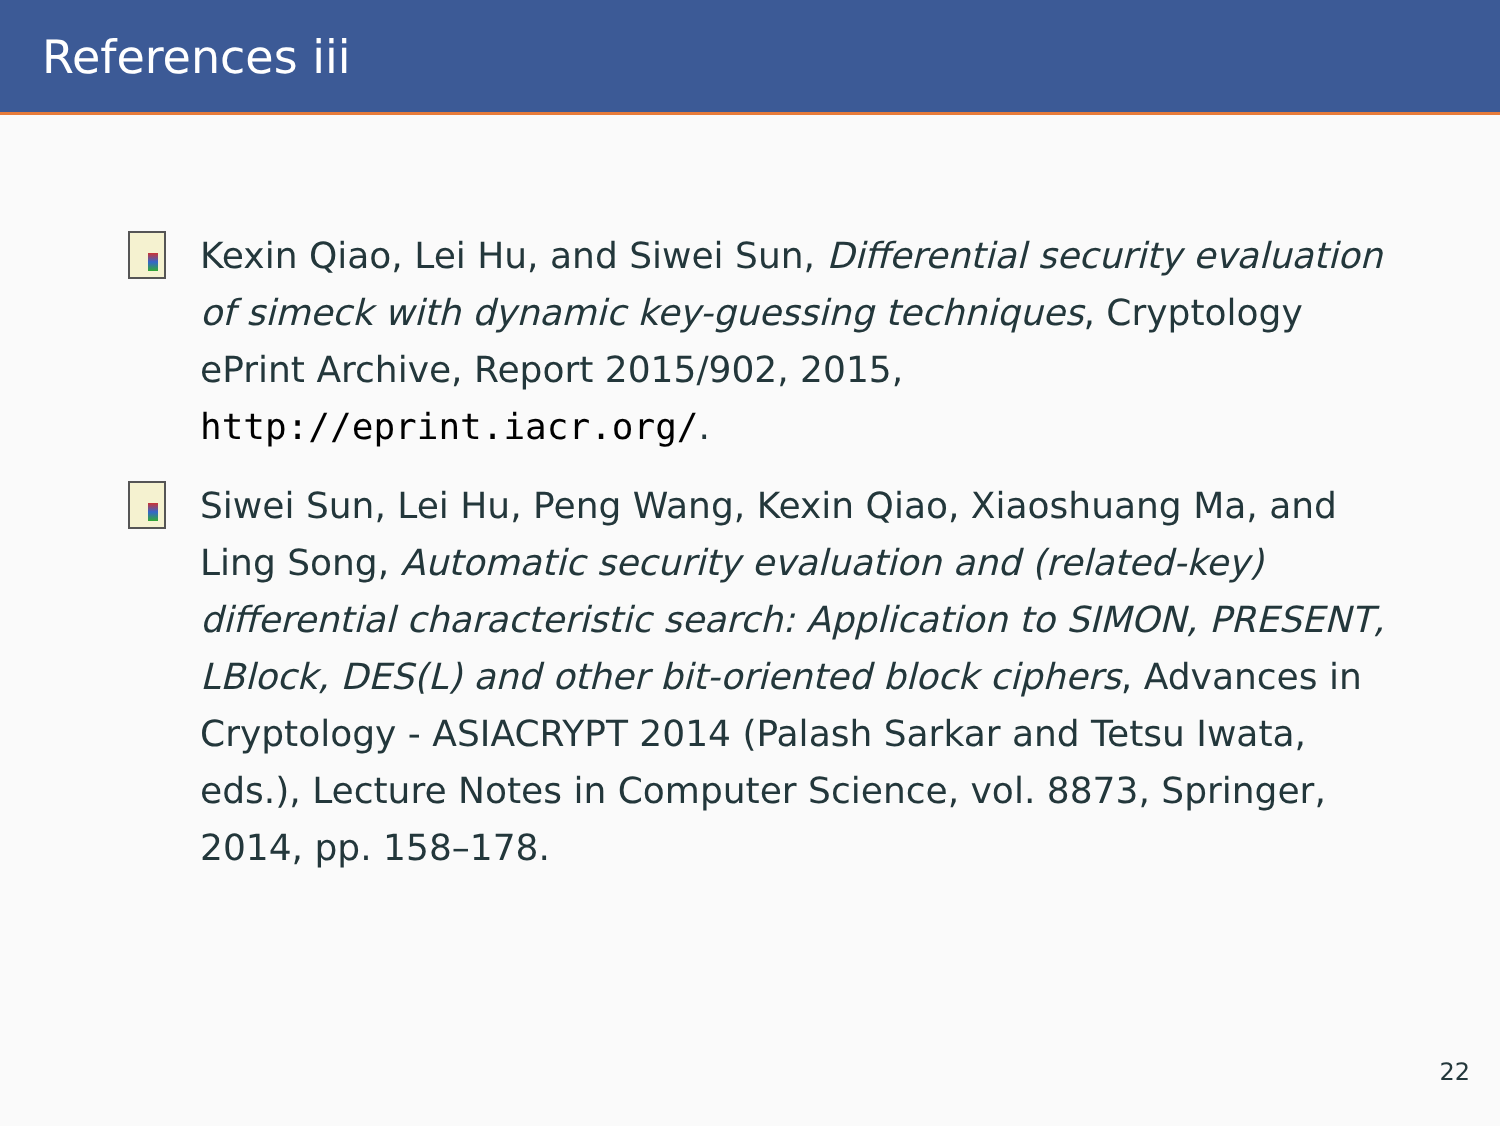References iii
Kexin Qiao, Lei Hu, and Siwei Sun, Differential security evaluation of simeck with dynamic key-guessing techniques, Cryptology ePrint Archive, Report 2015/902, 2015, http://eprint.iacr.org/.
Siwei Sun, Lei Hu, Peng Wang, Kexin Qiao, Xiaoshuang Ma, and Ling Song, Automatic security evaluation and (related-key) differential characteristic search: Application to SIMON, PRESENT, LBlock, DES(L) and other bit-oriented block ciphers, Advances in Cryptology - ASIACRYPT 2014 (Palash Sarkar and Tetsu Iwata, eds.), Lecture Notes in Computer Science, vol. 8873, Springer, 2014, pp. 158–178.
22